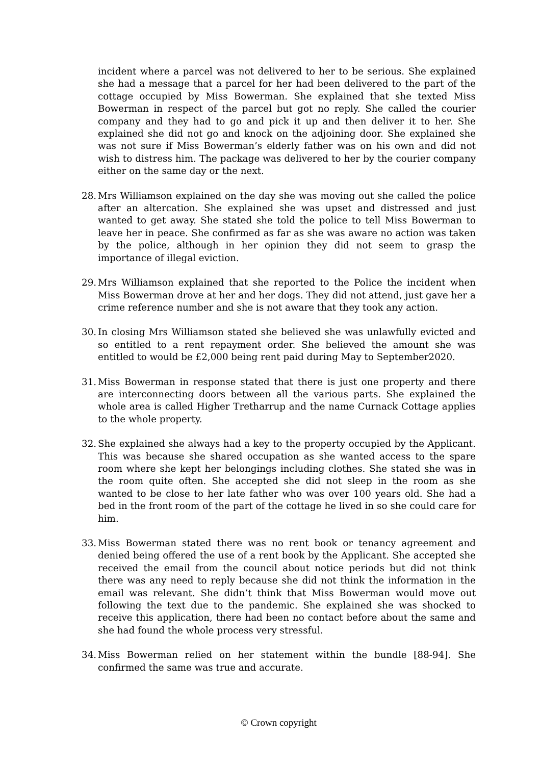incident where a parcel was not delivered to her to be serious. She explained she had a message that a parcel for her had been delivered to the part of the cottage occupied by Miss Bowerman. She explained that she texted Miss Bowerman in respect of the parcel but got no reply. She called the courier company and they had to go and pick it up and then deliver it to her. She explained she did not go and knock on the adjoining door. She explained she was not sure if Miss Bowerman’s elderly father was on his own and did not wish to distress him. The package was delivered to her by the courier company either on the same day or the next.
28.
Mrs Williamson explained on the day she was moving out she called the police after an altercation. She explained she was upset and distressed and just wanted to get away. She stated she told the police to tell Miss Bowerman to leave her in peace. She confirmed as far as she was aware no action was taken by the police, although in her opinion they did not seem to grasp the importance of illegal eviction.
29.
Mrs Williamson explained that she reported to the Police the incident when Miss Bowerman drove at her and her dogs. They did not attend, just gave her a crime reference number and she is not aware that they took any action.
30.
In closing Mrs Williamson stated she believed she was unlawfully evicted and so entitled to a rent repayment order. She believed the amount she was entitled to would be £2,000 being rent paid during May to September2020.
31.
Miss Bowerman in response stated that there is just one property and there are interconnecting doors between all the various parts. She explained the whole area is called Higher Tretharrup and the name Curnack Cottage applies to the whole property.
32.
She explained she always had a key to the property occupied by the Applicant. This was because she shared occupation as she wanted access to the spare room where she kept her belongings including clothes. She stated she was in the room quite often. She accepted she did not sleep in the room as she wanted to be close to her late father who was over 100 years old. She had a bed in the front room of the part of the cottage he lived in so she could care for him.
33.
Miss Bowerman stated there was no rent book or tenancy agreement and denied being offered the use of a rent book by the Applicant. She accepted she received the email from the council about notice periods but did not think there was any need to reply because she did not think the information in the email was relevant. She didn’t think that Miss Bowerman would move out following the text due to the pandemic. She explained she was shocked to receive this application, there had been no contact before about the same and she had found the whole process very stressful.
34.
Miss Bowerman relied on her statement within the bundle [88-94]. She confirmed the same was true and accurate.
© Crown copyright